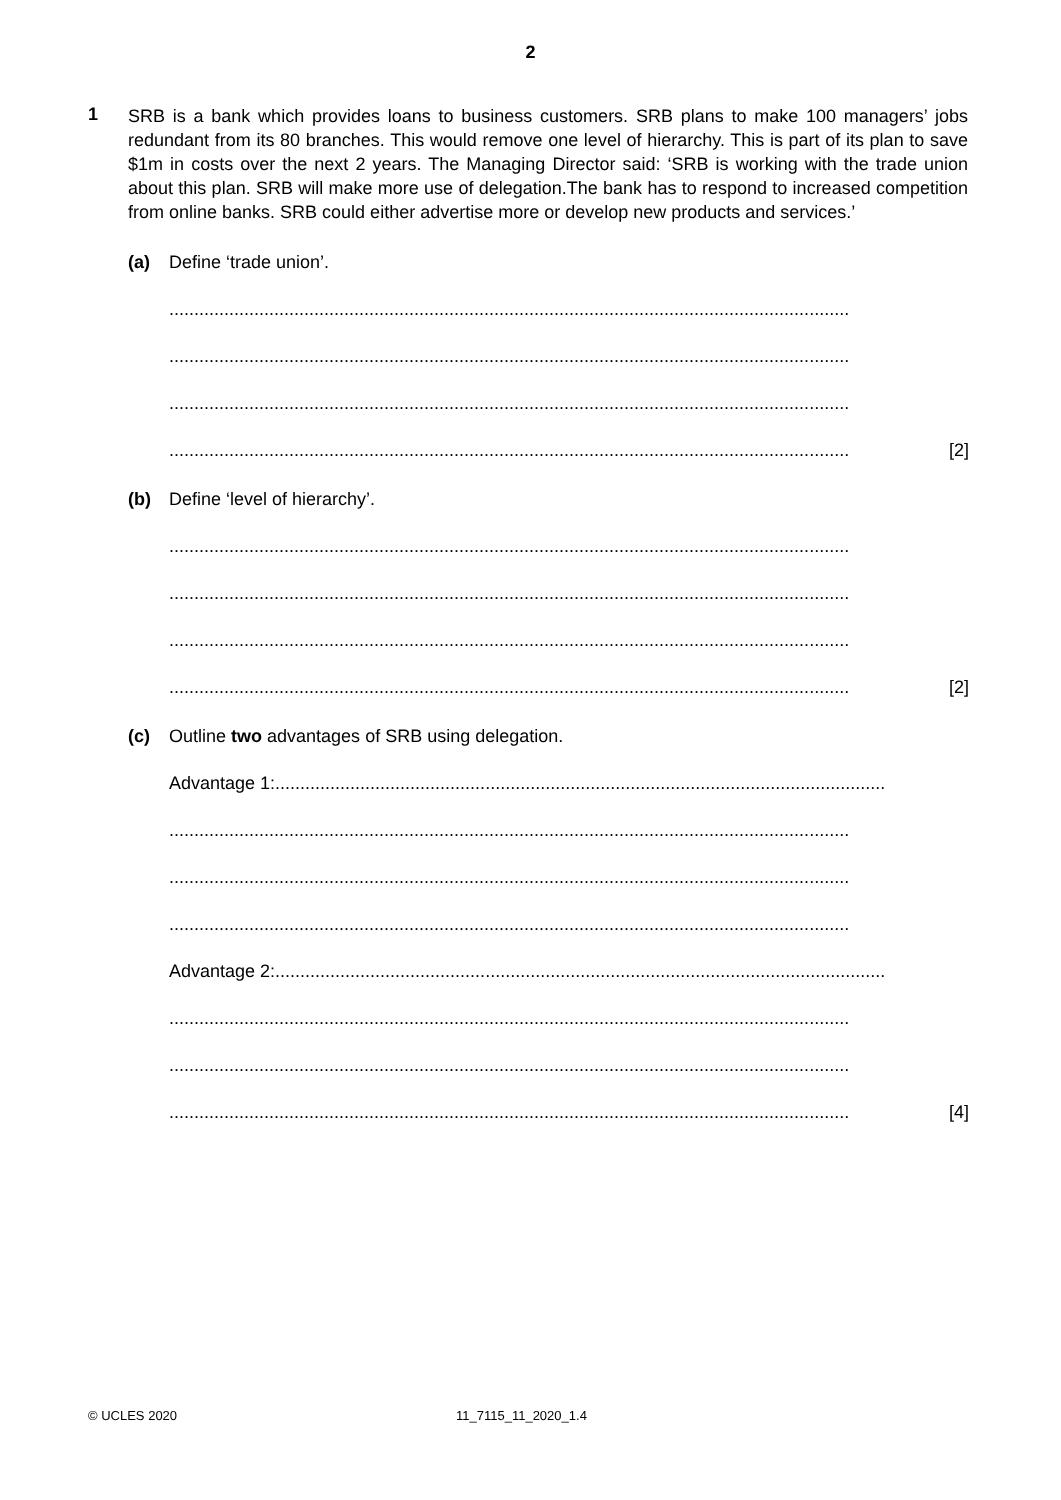2
1
SRB is a bank which provides loans to business customers. SRB plans to make 100 managers’ jobs redundant from its 80 branches. This would remove one level of hierarchy. This is part of its plan to save $1m in costs over the next 2 years. The Managing Director said: ‘SRB is working with the trade union about this plan. SRB will make more use of delegation.The bank has to respond to increased competition from online banks. SRB could either advertise more or develop new products and services.’
(a) Define ‘trade union’.
........................................................................................................................................
........................................................................................................................................
........................................................................................................................................
........................................................................................................................................ [2]
(b) Define ‘level of hierarchy’.
........................................................................................................................................
........................................................................................................................................
........................................................................................................................................
........................................................................................................................................ [2]
(c) Outline two advantages of SRB using delegation.
Advantage 1:..........................................................................................................................
........................................................................................................................................
........................................................................................................................................
........................................................................................................................................
Advantage 2:..........................................................................................................................
........................................................................................................................................
........................................................................................................................................
........................................................................................................................................ [4]
© UCLES 2020 11_7115_11_2020_1.4